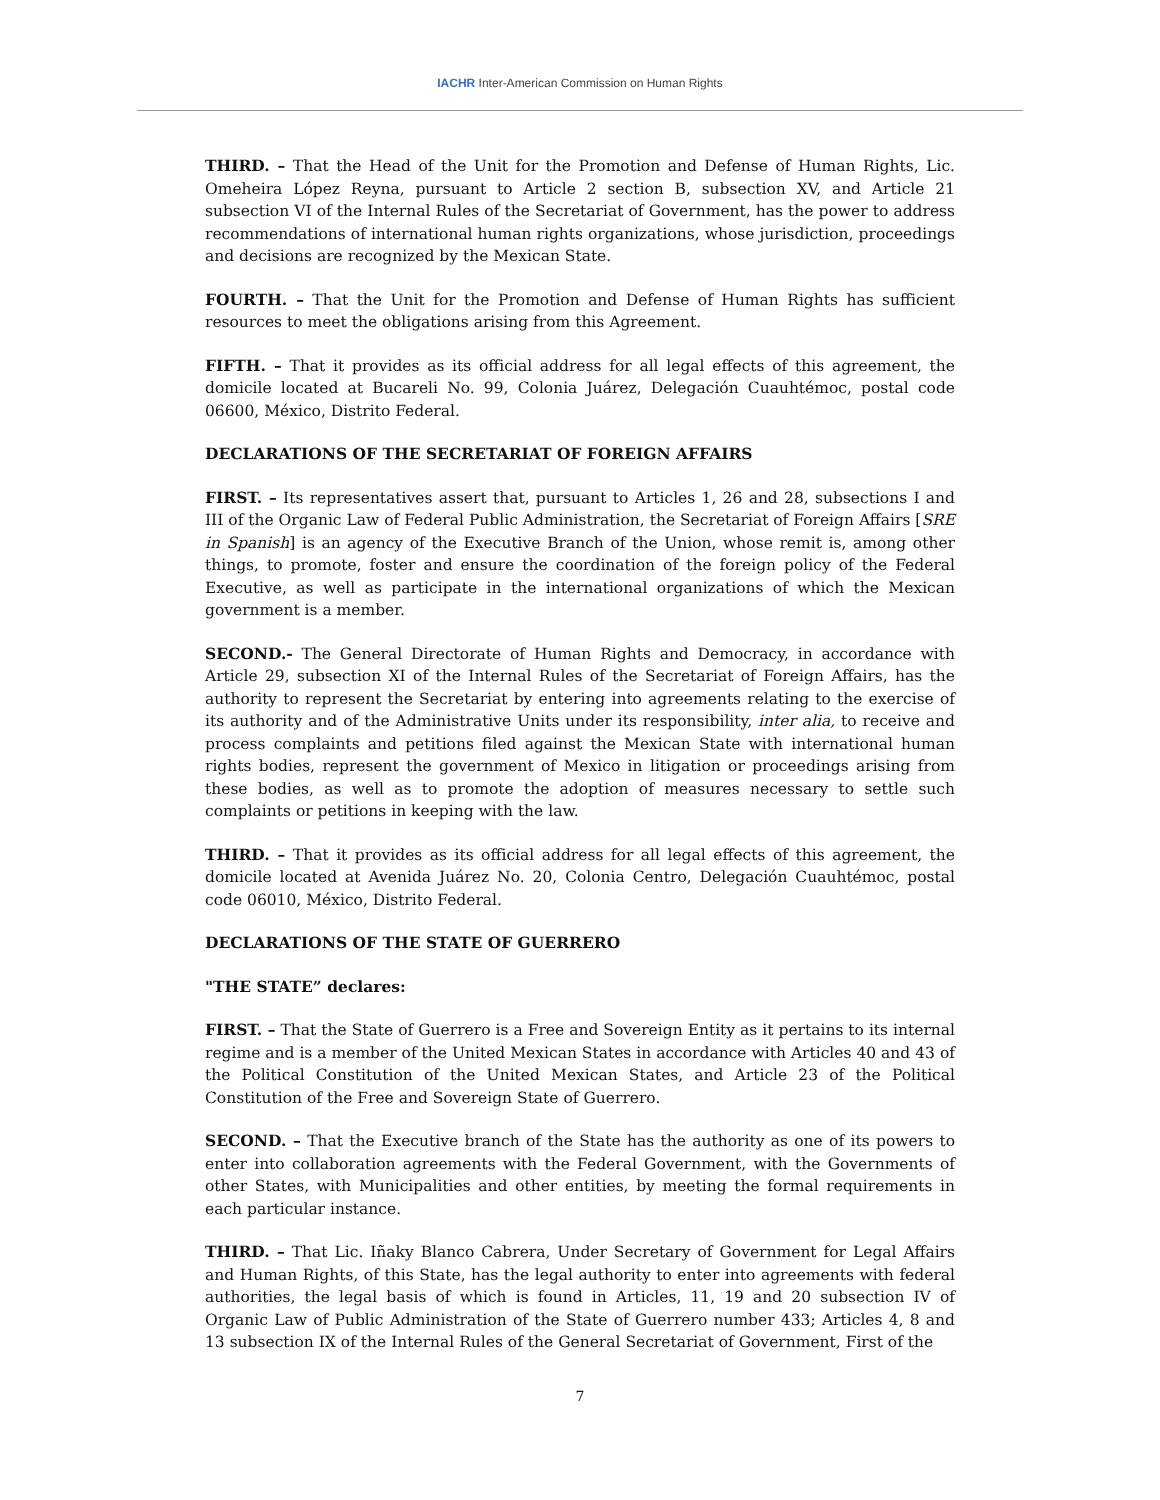IACHR Inter-American Commission on Human Rights
THIRD. – That the Head of the Unit for the Promotion and Defense of Human Rights, Lic. Omeheira López Reyna, pursuant to Article 2 section B, subsection XV, and Article 21 subsection VI of the Internal Rules of the Secretariat of Government, has the power to address recommendations of international human rights organizations, whose jurisdiction, proceedings and decisions are recognized by the Mexican State.
FOURTH. – That the Unit for the Promotion and Defense of Human Rights has sufficient resources to meet the obligations arising from this Agreement.
FIFTH. – That it provides as its official address for all legal effects of this agreement, the domicile located at Bucareli No. 99, Colonia Juárez, Delegación Cuauhtémoc, postal code 06600, México, Distrito Federal.
DECLARATIONS OF THE SECRETARIAT OF FOREIGN AFFAIRS
FIRST. – Its representatives assert that, pursuant to Articles 1, 26 and 28, subsections I and III of the Organic Law of Federal Public Administration, the Secretariat of Foreign Affairs [SRE in Spanish] is an agency of the Executive Branch of the Union, whose remit is, among other things, to promote, foster and ensure the coordination of the foreign policy of the Federal Executive, as well as participate in the international organizations of which the Mexican government is a member.
SECOND.- The General Directorate of Human Rights and Democracy, in accordance with Article 29, subsection XI of the Internal Rules of the Secretariat of Foreign Affairs, has the authority to represent the Secretariat by entering into agreements relating to the exercise of its authority and of the Administrative Units under its responsibility, inter alia, to receive and process complaints and petitions filed against the Mexican State with international human rights bodies, represent the government of Mexico in litigation or proceedings arising from these bodies, as well as to promote the adoption of measures necessary to settle such complaints or petitions in keeping with the law.
THIRD. – That it provides as its official address for all legal effects of this agreement, the domicile located at Avenida Juárez No. 20, Colonia Centro, Delegación Cuauhtémoc, postal code 06010, México, Distrito Federal.
DECLARATIONS OF THE STATE OF GUERRERO
"THE STATE” declares:
FIRST. – That the State of Guerrero is a Free and Sovereign Entity as it pertains to its internal regime and is a member of the United Mexican States in accordance with Articles 40 and 43 of the Political Constitution of the United Mexican States, and Article 23 of the Political Constitution of the Free and Sovereign State of Guerrero.
SECOND. – That the Executive branch of the State has the authority as one of its powers to enter into collaboration agreements with the Federal Government, with the Governments of other States, with Municipalities and other entities, by meeting the formal requirements in each particular instance.
THIRD. – That Lic. Iñaky Blanco Cabrera, Under Secretary of Government for Legal Affairs and Human Rights, of this State, has the legal authority to enter into agreements with federal authorities, the legal basis of which is found in Articles, 11, 19 and 20 subsection IV of Organic Law of Public Administration of the State of Guerrero number 433; Articles 4, 8 and 13 subsection IX of the Internal Rules of the General Secretariat of Government, First of the
7